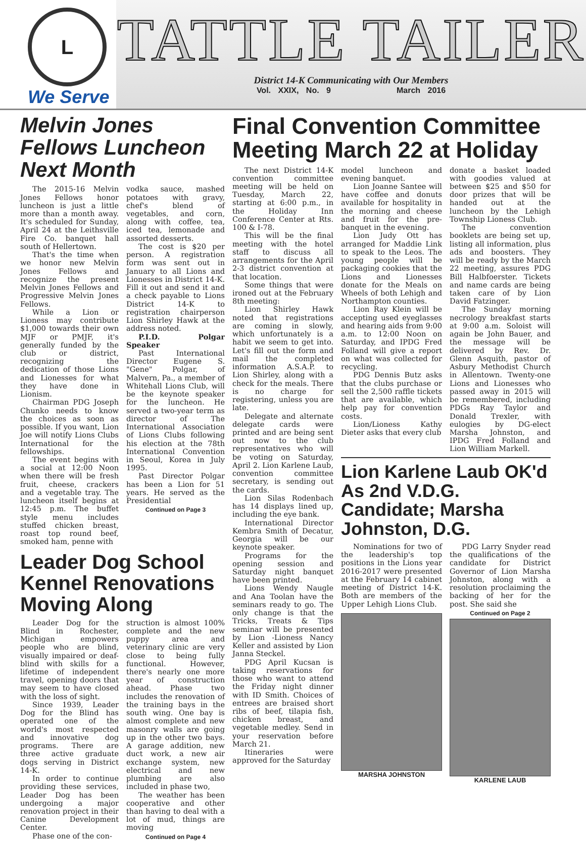L
We Serve
TATTLE TAILER
District 14-K Communicating with Our Members
Vol. XXIX, No. 9 March 2016
Melvin Jones Fellows Luncheon Next Month
The 2015-16 Melvin Jones Fellows honor luncheon is just a little more than a month away. It's scheduled for Sunday, April 24 at the Leithsville Fire Co. banquet hall south of Hellertown.
That's the time when we honor new Melvin Jones Fellows and recognize the present Melvin Jones Fellows and Progressive Melvin Jones Fellows.
While a Lion or Lioness may contribute $1,000 towards their own MJF or PMJF, it's generally funded by the club or district, recognizing the dedication of those Lions and Lionesses for what they have done in Lionism.
Chairman PDG Joseph Chunko needs to know the choices as soon as possible. If you want, Lion Joe will notify Lions Clubs International for the fellowships.
The event begins with a social at 12:00 Noon when there will be fresh fruit, cheese, crackers and a vegetable tray. The luncheon itself begins at 12:45 p.m. The buffet style menu includes stuffed chicken breast, roast top round beef, smoked ham, penne with
vodka sauce, mashed potatoes with gravy, chef's blend of vegetables, and corn, along with coffee, tea, iced tea, lemonade and assorted desserts.
The cost is $20 per person. A registration form was sent out in January to all Lions and Lionesses in District 14-K. Fill it out and send it and a check payable to Lions District 14-K to registration chairperson Lion Shirley Hawk at the address noted.
P.I.D. Polgar Speaker
Past International Director Eugene S. "Gene" Polgar, of Malvern, Pa., a member of Whitehall Lions Club, will be the keynote speaker for the luncheon. He served a two-year term as director of The International Association of Lions Clubs following his election at the 78th International Convention in Seoul, Korea in July 1995.
Past Director Polgar has been a Lion for 51 years. He served as the Presidential
Continued on Page 3
Leader Dog School Kennel Renovations Moving Along
Leader Dog for the Blind in Rochester, Michigan empowers people who are blind, visually impaired or deaf-blind with skills for a lifetime of independent travel, opening doors that may seem to have closed with the loss of sight.
Since 1939, Leader Dog for the Blind has operated one of the world's most respected and innovative dog programs. There are three active graduate dogs serving in District 14-K.
In order to continue providing these services, Leader Dog has been undergoing a major renovation project in their Canine Development Center.
Phase one of the con-
struction is almost 100% complete and the new puppy area and veterinary clinic are very close to being fully functional. However, there's nearly one more year of construction ahead. Phase two includes the renovation of the training bays in the south wing. One bay is almost complete and new masonry walls are going up in the other two bays. A garage addition, new duct work, a new air exchange system, new electrical and new plumbing are also included in phase two,
The weather has been cooperative and other than having to deal with a lot of mud, things are moving
Continued on Page 4
Final Convention Committee Meeting March 22 at Holiday
The next District 14-K convention committee meeting will be held on Tuesday, March 22, starting at 6:00 p.m., in the Holiday Inn Conference Center at Rts. 100 & I-78.
This will be the final meeting with the hotel staff to discuss all arrangements for the April 2-3 district convention at that location.
Some things that were ironed out at the February 8th meeting:
Lion Shirley Hawk noted that registrations are coming in slowly, which unfortunately is a habit we seem to get into. Let's fill out the form and mail the completed information A.S.A.P. to Lion Shirley, along with a check for the meals. There is no charge for registering, unless you are late.
Delegate and alternate delegate cards were printed and are being sent out now to the club representatives who will be voting on Saturday, April 2. Lion Karlene Laub, convention committee secretary, is sending out the cards.
Lion Silas Rodenbach has 14 displays lined up, including the eye bank.
International Director Kembra Smith of Decatur, Georgia will be our keynote speaker.
Programs for the opening session and Saturday night banquet have been printed.
Lions Wendy Naugle and Ana Toolan have the seminars ready to go. The only change is that the Tricks, Treats & Tips seminar will be presented by Lion -Lioness Nancy Keller and assisted by Lion Janna Steckel.
PDG April Kucsan is taking reservations for those who want to attend the Friday night dinner with ID Smith. Choices of entrees are braised short ribs of beef, tilapia fish, chicken breast, and vegetable medley. Send in your reservation before March 21.
Itineraries were approved for the Saturday
model luncheon and evening banquet.
Lion Joanne Santee will have coffee and donuts available for hospitality in the morning and cheese and fruit for the pre-banquet in the evening.
Lion Judy Ott has arranged for Maddie Link to speak to the Leos. The young people will be packaging cookies that the Lions and Lionesses donate for the Meals on Wheels of both Lehigh and Northampton counties.
Lion Ray Klein will be accepting used eyeglasses and hearing aids from 9:00 a.m. to 12:00 Noon on Saturday, and IPDG Fred Folland will give a report on what was collected for recycling.
PDG Dennis Butz asks that the clubs purchase or sell the 2,500 raffle tickets that are available, which help pay for convention costs.
Lion/Lioness Kathy Dieter asks that every club
donate a basket loaded with goodies valued at between $25 and $50 for door prizes that will be handed out at the luncheon by the Lehigh Township Lioness Club.
The convention booklets are being set up, listing all information, plus ads and boosters. They will be ready by the March 22 meeting, assures PDG Bill Halbfoerster. Tickets and name cards are being taken care of by Lion David Fatzinger.
The Sunday morning necrology breakfast starts at 9:00 a.m. Soloist will again be John Bauer, and the message will be delivered by Rev. Dr. Glenn Asquith, pastor of Asbury Methodist Church in Allentown. Twenty-one Lions and Lionesses who passed away in 2015 will be remembered, including PDGs Ray Taylor and Donald Trexler, with eulogies by DG-elect Marsha Johnston, and IPDG Fred Folland and Lion William Markell.
Lion Karlene Laub OK'd As 2nd V.D.G. Candidate; Marsha Johnston, D.G.
Nominations for two of the leadership's top positions in the Lions year 2016-2017 were presented at the February 14 cabinet meeting of District 14-K. Both are members of the Upper Lehigh Lions Club.
MARSHA JOHNSTON
PDG Larry Snyder read the qualifications of the candidate for District Governor of Lion Marsha Johnston, along with a resolution proclaiming the backing of her for the post. She said she
Continued on Page 2
KARLENE LAUB